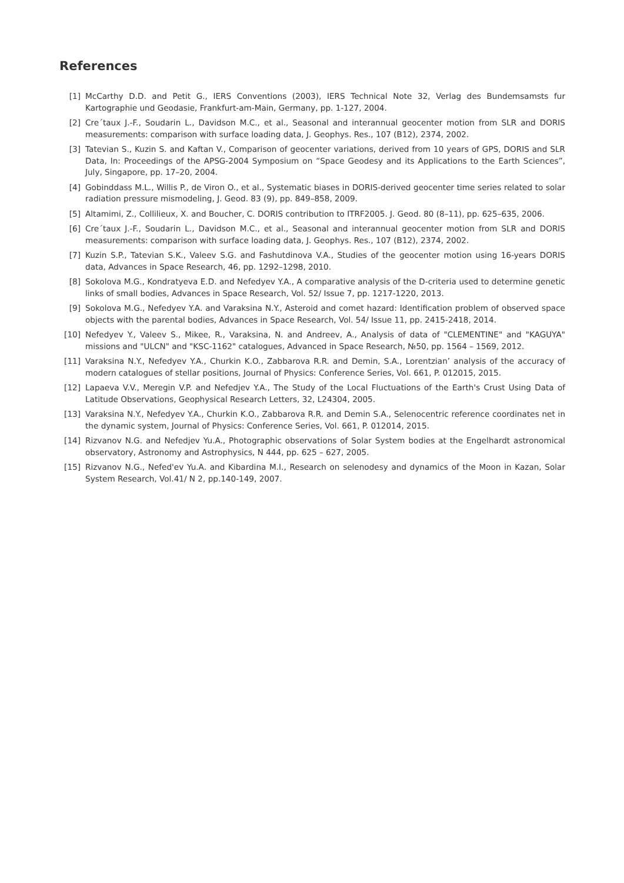References
[1] McCarthy D.D. and Petit G., IERS Conventions (2003), IERS Technical Note 32, Verlag des Bundemsamsts fur Kartographie und Geodasie, Frankfurt-am-Main, Germany, pp. 1-127, 2004.
[2] Cre´taux J.-F., Soudarin L., Davidson M.C., et al., Seasonal and interannual geocenter motion from SLR and DORIS measurements: comparison with surface loading data, J. Geophys. Res., 107 (B12), 2374, 2002.
[3] Tatevian S., Kuzin S. and Kaftan V., Comparison of geocenter variations, derived from 10 years of GPS, DORIS and SLR Data, In: Proceedings of the APSG-2004 Symposium on “Space Geodesy and its Applications to the Earth Sciences”, July, Singapore, pp. 17–20, 2004.
[4] Gobinddass M.L., Willis P., de Viron O., et al., Systematic biases in DORIS-derived geocenter time series related to solar radiation pressure mismodeling, J. Geod. 83 (9), pp. 849–858, 2009.
[5] Altamimi, Z., Collilieux, X. and Boucher, C. DORIS contribution to ITRF2005. J. Geod. 80 (8–11), pp. 625–635, 2006.
[6] Cre´taux J.-F., Soudarin L., Davidson M.C., et al., Seasonal and interannual geocenter motion from SLR and DORIS measurements: comparison with surface loading data, J. Geophys. Res., 107 (B12), 2374, 2002.
[7] Kuzin S.P., Tatevian S.K., Valeev S.G. and Fashutdinova V.A., Studies of the geocenter motion using 16-years DORIS data, Advances in Space Research, 46, pp. 1292–1298, 2010.
[8] Sokolova M.G., Kondratyeva E.D. and Nefedyev Y.A., A comparative analysis of the D-criteria used to determine genetic links of small bodies, Advances in Space Research, Vol. 52/ Issue 7, pp. 1217-1220, 2013.
[9] Sokolova M.G., Nefedyev Y.A. and Varaksina N.Y., Asteroid and comet hazard: Identification problem of observed space objects with the parental bodies, Advances in Space Research, Vol. 54/ Issue 11, pp. 2415-2418, 2014.
[10] Nefedyev Y., Valeev S., Mikee, R., Varaksina, N. and Andreev, A., Analysis of data of "CLEMENTINE" and "KAGUYA" missions and "ULCN" and "KSC-1162" catalogues, Advanced in Space Research, №50, pp. 1564 – 1569, 2012.
[11] Varaksina N.Y., Nefedyev Y.A., Churkin K.O., Zabbarova R.R. and Demin, S.A., Lorentzian’ analysis of the accuracy of modern catalogues of stellar positions, Journal of Physics: Conference Series, Vol. 661, P. 012015, 2015.
[12] Lapaeva V.V., Meregin V.P. and Nefedjev Y.A., The Study of the Local Fluctuations of the Earth's Crust Using Data of Latitude Observations, Geophysical Research Letters, 32, L24304, 2005.
[13] Varaksina N.Y., Nefedyev Y.A., Churkin K.O., Zabbarova R.R. and Demin S.A., Selenocentric reference coordinates net in the dynamic system, Journal of Physics: Conference Series, Vol. 661, P. 012014, 2015.
[14] Rizvanov N.G. and Nefedjev Yu.A., Photographic observations of Solar System bodies at the Engelhardt astronomical observatory, Astronomy and Astrophysics, N 444, pp. 625 – 627, 2005.
[15] Rizvanov N.G., Nefed'ev Yu.A. and Kibardina M.I., Research on selenodesy and dynamics of the Moon in Kazan, Solar System Research, Vol.41/ N 2, pp.140-149, 2007.